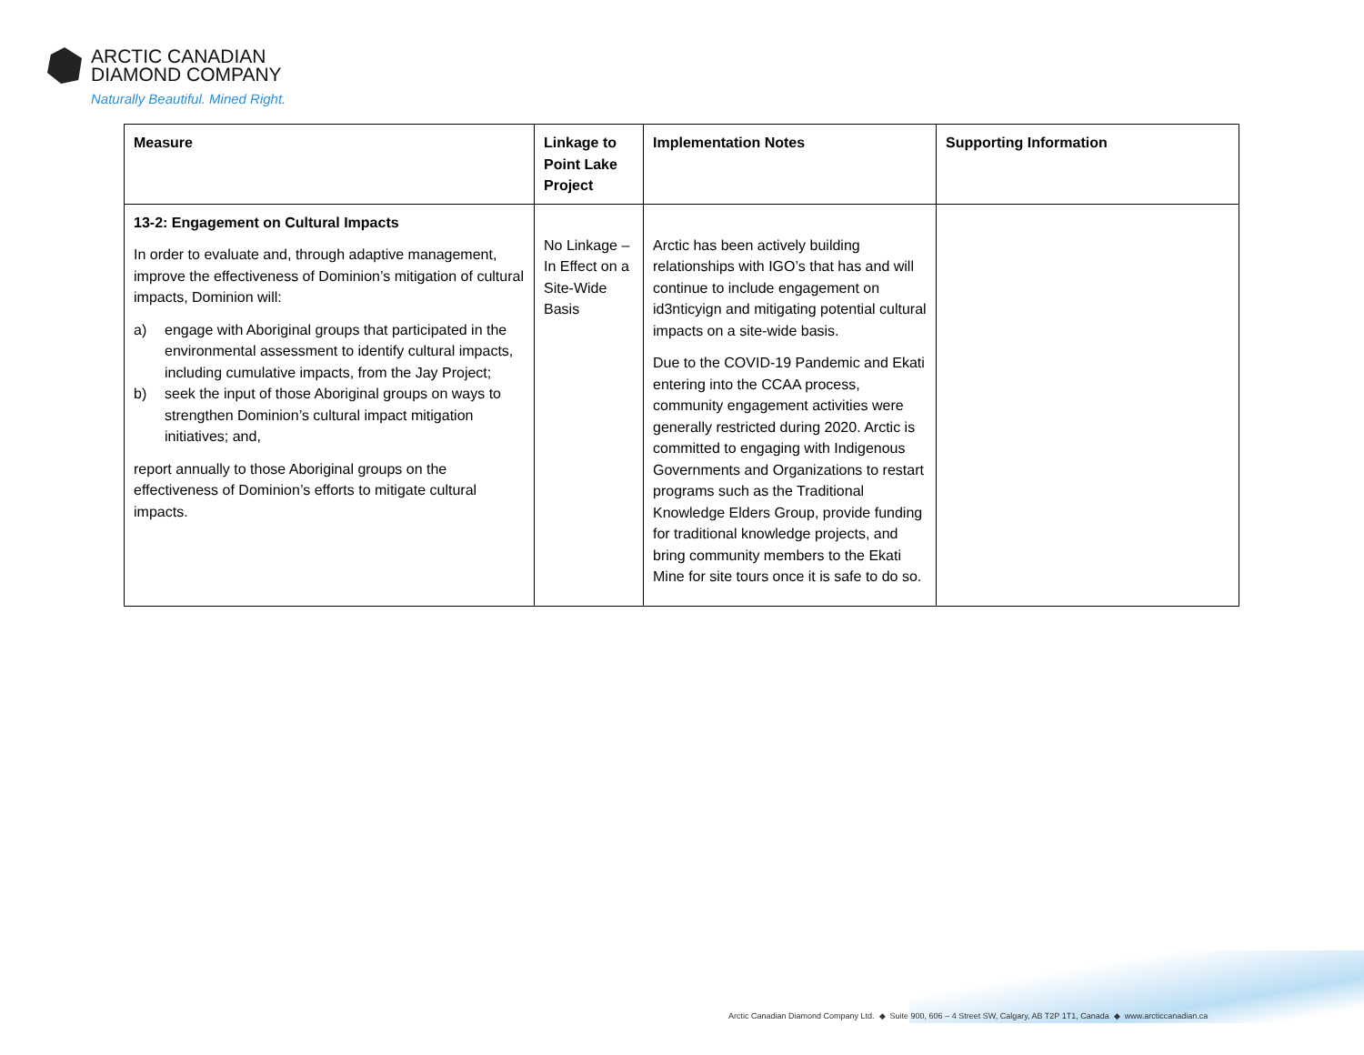ARCTIC CANADIAN
DIAMOND COMPANY
Naturally Beautiful. Mined Right.
| Measure | Linkage to Point Lake Project | Implementation Notes | Supporting Information |
| --- | --- | --- | --- |
| 13-2: Engagement on Cultural Impacts In order to evaluate and, through adaptive management, improve the effectiveness of Dominion’s mitigation of cultural impacts, Dominion will: a) engage with Aboriginal groups that participated in the environmental assessment to identify cultural impacts, including cumulative impacts, from the Jay Project; b) seek the input of those Aboriginal groups on ways to strengthen Dominion’s cultural impact mitigation initiatives; and, report annually to those Aboriginal groups on the effectiveness of Dominion’s efforts to mitigate cultural impacts. | No Linkage – In Effect on a Site-Wide Basis | Arctic has been actively building relationships with IGO’s that has and will continue to include engagement on id3nticyign and mitigating potential cultural impacts on a site-wide basis. Due to the COVID-19 Pandemic and Ekati entering into the CCAA process, community engagement activities were generally restricted during 2020. Arctic is committed to engaging with Indigenous Governments and Organizations to restart programs such as the Traditional Knowledge Elders Group, provide funding for traditional knowledge projects, and bring community members to the Ekati Mine for site tours once it is safe to do so. | |
Arctic Canadian Diamond Company Ltd. ◆ Suite 900, 606 – 4 Street SW, Calgary, AB T2P 1T1, Canada ◆ www.arcticcanadian.ca